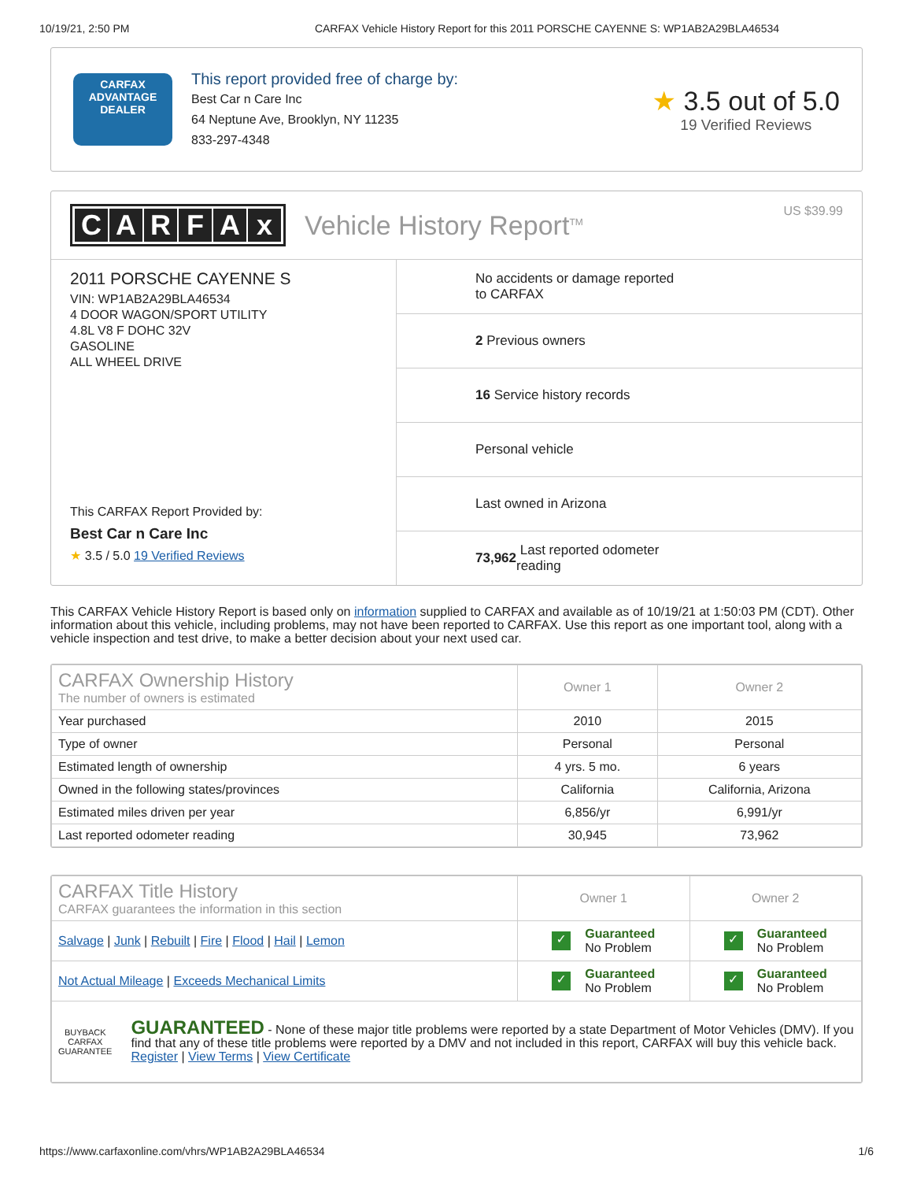10/19/21, 2:50 PM CARFAX Vehicle History Report for this 2011 PORSCHE CAYENNE S: WP1AB2A29BLA46534
CARFAX
ADVANTAGE
DEALER
This report provided free of charge by:
Best Car n Care Inc
64 Neptune Ave, Brooklyn, NY 11235
833-297-4348
★ 3.5 out of 5.0
19 Verified Reviews
CARFAx
Vehicle History Report<sup>TM</sup>
US $39.99
2011 PORSCHE CAYENNE S
VIN: WP1AB2A29BLA46534
4 DOOR WAGON/SPORT UTILITY
4.8L V8 F DOHC 32V
GASOLINE
ALL WHEEL DRIVE
This CARFAX Report Provided by:
Best Car n Care Inc
★ 3.5 / 5.0 19 Verified Reviews
No accidents or damage reported
to CARFAX
2 Previous owners
16 Service history records
Personal vehicle
Last owned in Arizona
73,962 Last reported odometer
reading
This CARFAX Vehicle History Report is based only on information supplied to CARFAX and available as of 10/19/21 at 1:50:03 PM (CDT). Other information about this vehicle, including problems, may not have been reported to CARFAX. Use this report as one important tool, along with a vehicle inspection and test drive, to make a better decision about your next used car.
| CARFAX Ownership History The number of owners is estimated | Owner 1 | Owner 2 |
| --- | --- | --- |
| Year purchased | 2010 | 2015 |
| Type of owner | Personal | Personal |
| Estimated length of ownership | 4 yrs. 5 mo. | 6 years |
| Owned in the following states/provinces | California | California, Arizona |
| Estimated miles driven per year | 6,856/yr | 6,991/yr |
| Last reported odometer reading | 30,945 | 73,962 |
| CARFAX Title History CARFAX guarantees the information in this section | Owner 1 | Owner 2 |
| --- | --- | --- |
| Salvage / Junk / Rebuilt / Fire / Flood / Hail / Lemon | ✓ Guaranteed No Problem | ✓ Guaranteed No Problem |
| Not Actual Mileage / Exceeds Mechanical Limits | ✓ Guaranteed No Problem | ✓ Guaranteed No Problem |
| BUYBACK CARFAX GUARANTEE GUARANTEED - None of these major title problems were reported by a state Department of Motor Vehicles (DMV). If you find that any of these title problems were reported by a DMV and not included in this report, CARFAX will buy this vehicle back. Register / View Terms / View Certificate | | |
https://www.carfaxonline.com/vhrs/WP1AB2A29BLA46534 1/6